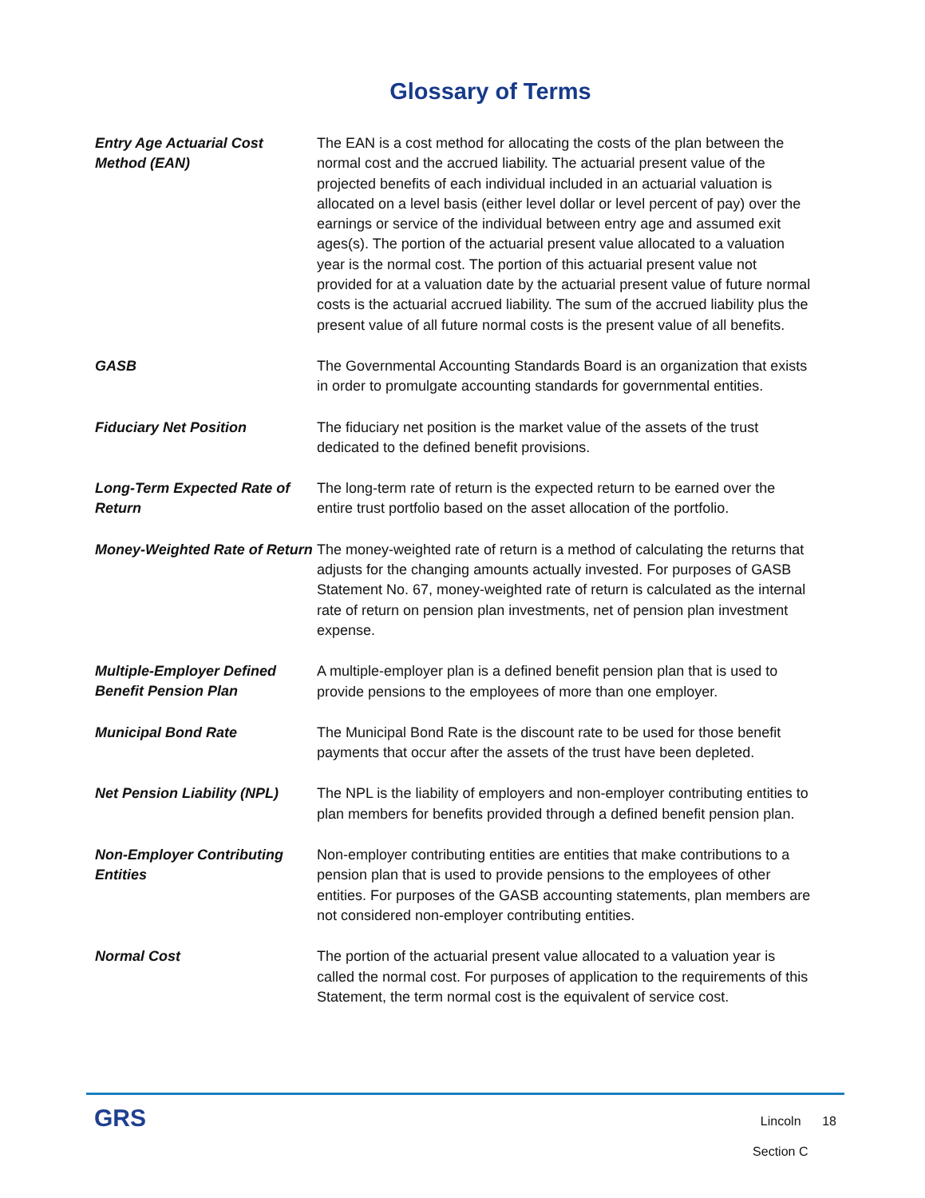Glossary of Terms
Entry Age Actuarial Cost Method (EAN)
The EAN is a cost method for allocating the costs of the plan between the normal cost and the accrued liability. The actuarial present value of the projected benefits of each individual included in an actuarial valuation is allocated on a level basis (either level dollar or level percent of pay) over the earnings or service of the individual between entry age and assumed exit ages(s). The portion of the actuarial present value allocated to a valuation year is the normal cost. The portion of this actuarial present value not provided for at a valuation date by the actuarial present value of future normal costs is the actuarial accrued liability. The sum of the accrued liability plus the present value of all future normal costs is the present value of all benefits.
GASB
The Governmental Accounting Standards Board is an organization that exists in order to promulgate accounting standards for governmental entities.
Fiduciary Net Position
The fiduciary net position is the market value of the assets of the trust dedicated to the defined benefit provisions.
Long-Term Expected Rate of Return
The long-term rate of return is the expected return to be earned over the entire trust portfolio based on the asset allocation of the portfolio.
Money-Weighted Rate of Return
The money-weighted rate of return is a method of calculating the returns that adjusts for the changing amounts actually invested. For purposes of GASB Statement No. 67, money-weighted rate of return is calculated as the internal rate of return on pension plan investments, net of pension plan investment expense.
Multiple-Employer Defined Benefit Pension Plan
A multiple-employer plan is a defined benefit pension plan that is used to provide pensions to the employees of more than one employer.
Municipal Bond Rate
The Municipal Bond Rate is the discount rate to be used for those benefit payments that occur after the assets of the trust have been depleted.
Net Pension Liability (NPL)
The NPL is the liability of employers and non-employer contributing entities to plan members for benefits provided through a defined benefit pension plan.
Non-Employer Contributing Entities
Non-employer contributing entities are entities that make contributions to a pension plan that is used to provide pensions to the employees of other entities. For purposes of the GASB accounting statements, plan members are not considered non-employer contributing entities.
Normal Cost
The portion of the actuarial present value allocated to a valuation year is called the normal cost. For purposes of application to the requirements of this Statement, the term normal cost is the equivalent of service cost.
GRS
Lincoln 18
Section C